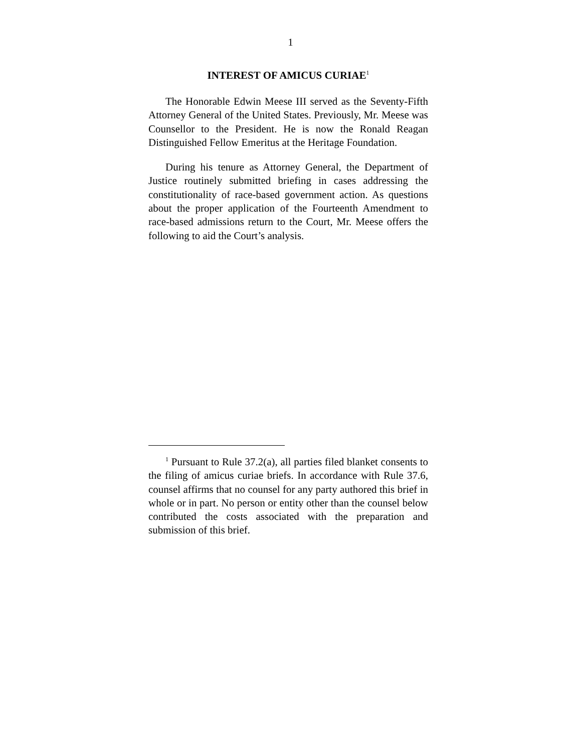1
INTEREST OF AMICUS CURIAE<sup>1</sup>
The Honorable Edwin Meese III served as the Seventy-Fifth Attorney General of the United States. Previously, Mr. Meese was Counsellor to the President. He is now the Ronald Reagan Distinguished Fellow Emeritus at the Heritage Foundation.
During his tenure as Attorney General, the Department of Justice routinely submitted briefing in cases addressing the constitutionality of race-based government action. As questions about the proper application of the Fourteenth Amendment to race-based admissions return to the Court, Mr. Meese offers the following to aid the Court’s analysis.
<sup>1</sup> Pursuant to Rule 37.2(a), all parties filed blanket consents to the filing of amicus curiae briefs. In accordance with Rule 37.6, counsel affirms that no counsel for any party authored this brief in whole or in part. No person or entity other than the counsel below contributed the costs associated with the preparation and submission of this brief.